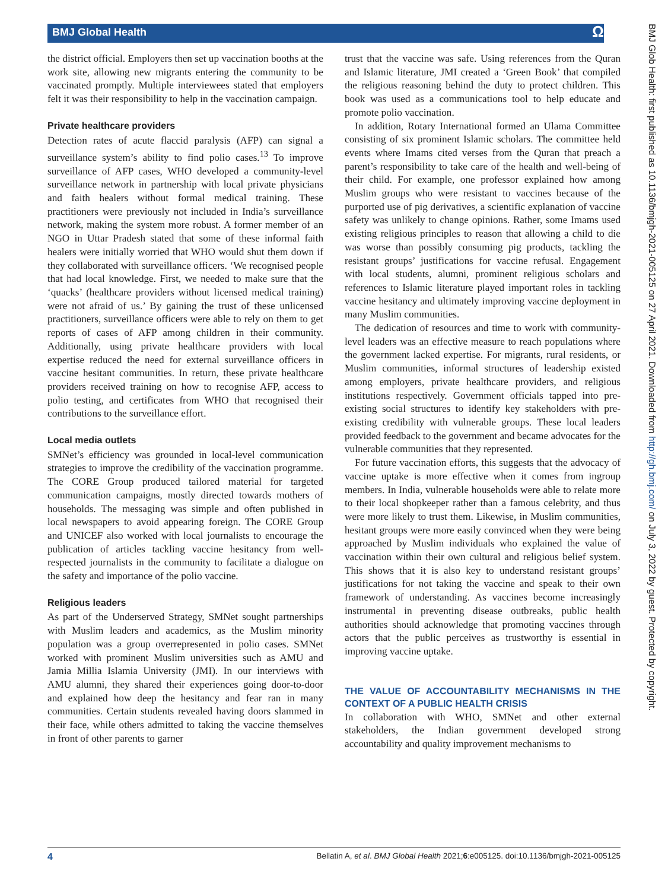BMJ Global Health Ω
the district official. Employers then set up vaccination booths at the work site, allowing new migrants entering the community to be vaccinated promptly. Multiple interviewees stated that employers felt it was their responsibility to help in the vaccination campaign.
Private healthcare providers
Detection rates of acute flaccid paralysis (AFP) can signal a surveillance system’s ability to find polio cases.<sup>13</sup> To improve surveillance of AFP cases, WHO developed a community-level surveillance network in partnership with local private physicians and faith healers without formal medical training. These practitioners were previously not included in India’s surveillance network, making the system more robust. A former member of an NGO in Uttar Pradesh stated that some of these informal faith healers were initially worried that WHO would shut them down if they collaborated with surveillance officers. ‘We recognised people that had local knowledge. First, we needed to make sure that the ‘quacks’ (healthcare providers without licensed medical training) were not afraid of us.’ By gaining the trust of these unlicensed practitioners, surveillance officers were able to rely on them to get reports of cases of AFP among children in their community. Additionally, using private healthcare providers with local expertise reduced the need for external surveillance officers in vaccine hesitant communities. In return, these private healthcare providers received training on how to recognise AFP, access to polio testing, and certificates from WHO that recognised their contributions to the surveillance effort.
Local media outlets
SMNet’s efficiency was grounded in local-level communication strategies to improve the credibility of the vaccination programme. The CORE Group produced tailored material for targeted communication campaigns, mostly directed towards mothers of households. The messaging was simple and often published in local newspapers to avoid appearing foreign. The CORE Group and UNICEF also worked with local journalists to encourage the publication of articles tackling vaccine hesitancy from well-respected journalists in the community to facilitate a dialogue on the safety and importance of the polio vaccine.
Religious leaders
As part of the Underserved Strategy, SMNet sought partnerships with Muslim leaders and academics, as the Muslim minority population was a group overrepresented in polio cases. SMNet worked with prominent Muslim universities such as AMU and Jamia Millia Islamia University (JMI). In our interviews with AMU alumni, they shared their experiences going door-to-door and explained how deep the hesitancy and fear ran in many communities. Certain students revealed having doors slammed in their face, while others admitted to taking the vaccine themselves in front of other parents to garner
trust that the vaccine was safe. Using references from the Quran and Islamic literature, JMI created a ‘Green Book’ that compiled the religious reasoning behind the duty to protect children. This book was used as a communications tool to help educate and promote polio vaccination.
In addition, Rotary International formed an Ulama Committee consisting of six prominent Islamic scholars. The committee held events where Imams cited verses from the Quran that preach a parent’s responsibility to take care of the health and well-being of their child. For example, one professor explained how among Muslim groups who were resistant to vaccines because of the purported use of pig derivatives, a scientific explanation of vaccine safety was unlikely to change opinions. Rather, some Imams used existing religious principles to reason that allowing a child to die was worse than possibly consuming pig products, tackling the resistant groups’ justifications for vaccine refusal. Engagement with local students, alumni, prominent religious scholars and references to Islamic literature played important roles in tackling vaccine hesitancy and ultimately improving vaccine deployment in many Muslim communities.
The dedication of resources and time to work with community-level leaders was an effective measure to reach populations where the government lacked expertise. For migrants, rural residents, or Muslim communities, informal structures of leadership existed among employers, private healthcare providers, and religious institutions respectively. Government officials tapped into pre-existing social structures to identify key stakeholders with pre-existing credibility with vulnerable groups. These local leaders provided feedback to the government and became advocates for the vulnerable communities that they represented.
For future vaccination efforts, this suggests that the advocacy of vaccine uptake is more effective when it comes from ingroup members. In India, vulnerable households were able to relate more to their local shopkeeper rather than a famous celebrity, and thus were more likely to trust them. Likewise, in Muslim communities, hesitant groups were more easily convinced when they were being approached by Muslim individuals who explained the value of vaccination within their own cultural and religious belief system. This shows that it is also key to understand resistant groups’ justifications for not taking the vaccine and speak to their own framework of understanding. As vaccines become increasingly instrumental in preventing disease outbreaks, public health authorities should acknowledge that promoting vaccines through actors that the public perceives as trustworthy is essential in improving vaccine uptake.
THE VALUE OF ACCOUNTABILITY MECHANISMS IN THE CONTEXT OF A PUBLIC HEALTH CRISIS
In collaboration with WHO, SMNet and other external stakeholders, the Indian government developed strong accountability and quality improvement mechanisms to
BMJ Glob Health: first published as 10.1136/bmjgh-2021-005125 on 27 April 2021. Downloaded from http://gh.bmj.com/ on July 3, 2022 by guest. Protected by copyright.
4 Bellatin A, et al. BMJ Global Health 2021;6:e005125. doi:10.1136/bmjgh-2021-005125